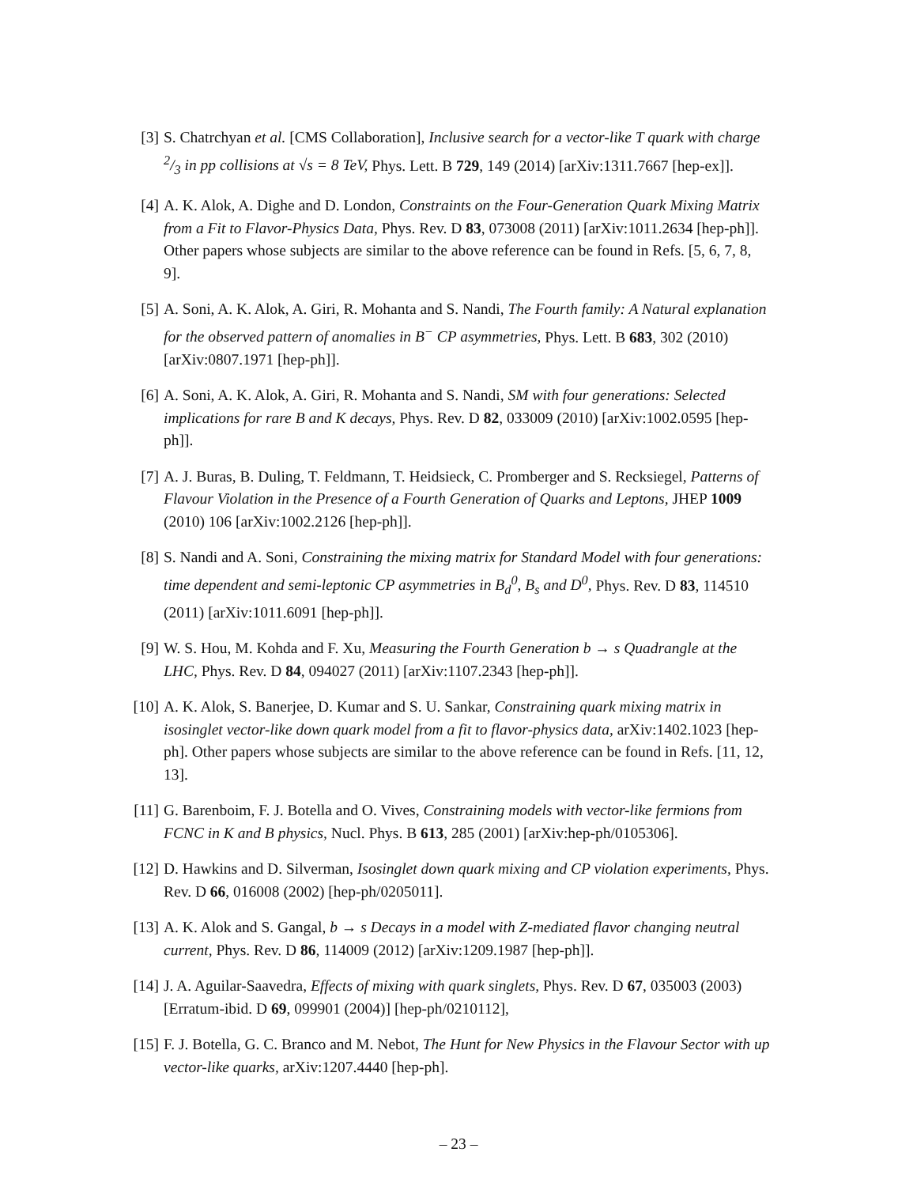[3] S. Chatrchyan et al. [CMS Collaboration], Inclusive search for a vector-like T quark with charge 2/3 in pp collisions at √s = 8 TeV, Phys. Lett. B 729, 149 (2014) [arXiv:1311.7667 [hep-ex]].
[4] A. K. Alok, A. Dighe and D. London, Constraints on the Four-Generation Quark Mixing Matrix from a Fit to Flavor-Physics Data, Phys. Rev. D 83, 073008 (2011) [arXiv:1011.2634 [hep-ph]]. Other papers whose subjects are similar to the above reference can be found in Refs. [5, 6, 7, 8, 9].
[5] A. Soni, A. K. Alok, A. Giri, R. Mohanta and S. Nandi, The Fourth family: A Natural explanation for the observed pattern of anomalies in B<sup>−</sup> CP asymmetries, Phys. Lett. B 683, 302 (2010) [arXiv:0807.1971 [hep-ph]].
[6] A. Soni, A. K. Alok, A. Giri, R. Mohanta and S. Nandi, SM with four generations: Selected implications for rare B and K decays, Phys. Rev. D 82, 033009 (2010) [arXiv:1002.0595 [hep-ph]].
[7] A. J. Buras, B. Duling, T. Feldmann, T. Heidsieck, C. Promberger and S. Recksiegel, Patterns of Flavour Violation in the Presence of a Fourth Generation of Quarks and Leptons, JHEP 1009 (2010) 106 [arXiv:1002.2126 [hep-ph]].
[8] S. Nandi and A. Soni, Constraining the mixing matrix for Standard Model with four generations: time dependent and semi-leptonic CP asymmetries in B<sub>d</sub><sup>0</sup>, B<sub>s</sub> and D<sup>0</sup>, Phys. Rev. D 83, 114510 (2011) [arXiv:1011.6091 [hep-ph]].
[9] W. S. Hou, M. Kohda and F. Xu, Measuring the Fourth Generation b → s Quadrangle at the LHC, Phys. Rev. D 84, 094027 (2011) [arXiv:1107.2343 [hep-ph]].
[10]
A. K. Alok, S. Banerjee, D. Kumar and S. U. Sankar, Constraining quark mixing matrix in isosinglet vector-like down quark model from a fit to flavor-physics data, arXiv:1402.1023 [hep-ph]. Other papers whose subjects are similar to the above reference can be found in Refs. [11, 12, 13].
[11]
G. Barenboim, F. J. Botella and O. Vives, Constraining models with vector-like fermions from FCNC in K and B physics, Nucl. Phys. B 613, 285 (2001) [arXiv:hep-ph/0105306].
[12]
D. Hawkins and D. Silverman, Isosinglet down quark mixing and CP violation experiments, Phys. Rev. D 66, 016008 (2002) [hep-ph/0205011].
[13]
A. K. Alok and S. Gangal, b → s Decays in a model with Z-mediated flavor changing neutral current, Phys. Rev. D 86, 114009 (2012) [arXiv:1209.1987 [hep-ph]].
[14]
J. A. Aguilar-Saavedra, Effects of mixing with quark singlets, Phys. Rev. D 67, 035003 (2003) [Erratum-ibid. D 69, 099901 (2004)] [hep-ph/0210112],
[15]
F. J. Botella, G. C. Branco and M. Nebot, The Hunt for New Physics in the Flavour Sector with up vector-like quarks, arXiv:1207.4440 [hep-ph].
– 23 –